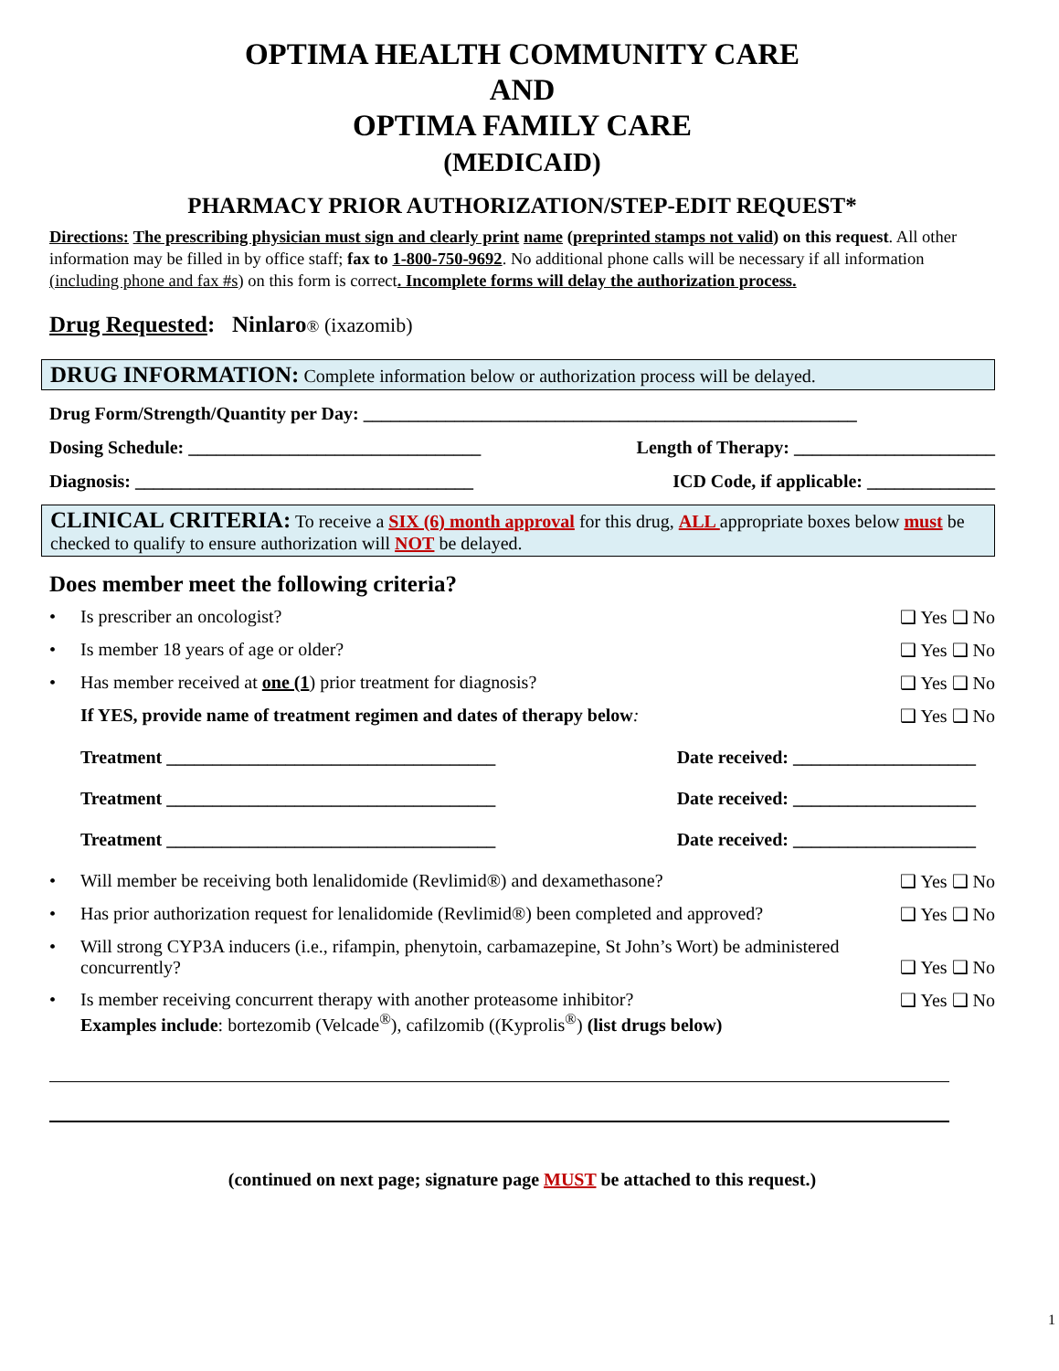OPTIMA HEALTH COMMUNITY CARE
AND
OPTIMA FAMILY CARE
(MEDICAID)
PHARMACY PRIOR AUTHORIZATION/STEP-EDIT REQUEST*
Directions: The prescribing physician must sign and clearly print name (preprinted stamps not valid) on this request. All other information may be filled in by office staff; fax to 1-800-750-9692. No additional phone calls will be necessary if all information (including phone and fax #s) on this form is correct. Incomplete forms will delay the authorization process.
Drug Requested: Ninlaro® (ixazomib)
DRUG INFORMATION: Complete information below or authorization process will be delayed.
Drug Form/Strength/Quantity per Day: ______________________________________________________
Dosing Schedule: ________________________________ Length of Therapy: ______________________
Diagnosis: _____________________________________ ICD Code, if applicable: ______________
CLINICAL CRITERIA: To receive a SIX (6) month approval for this drug, ALL appropriate boxes below must be checked to qualify to ensure authorization will NOT be delayed.
Does member meet the following criteria?
Is prescriber an oncologist? ❑ Yes ❑ No
Is member 18 years of age or older? ❑ Yes ❑ No
Has member received at one (1) prior treatment for diagnosis? ❑ Yes ❑ No
If YES, provide name of treatment regimen and dates of therapy below: ❑ Yes ❑ No
Treatment ____________________________________ Date received: ____________________
Treatment ____________________________________ Date received: ____________________
Treatment ____________________________________ Date received: ____________________
Will member be receiving both lenalidomide (Revlimid®) and dexamethasone? ❑ Yes ❑ No
Has prior authorization request for lenalidomide (Revlimid®) been completed and approved? ❑ Yes ❑ No
Will strong CYP3A inducers (i.e., rifampin, phenytoin, carbamazepine, St John’s Wort) be administered concurrently? ❑ Yes ❑ No
Is member receiving concurrent therapy with another proteasome inhibitor?
Examples include: bortezomib (Velcade<sup>®</sup>), cafilzomib ((Kyprolis<sup>®</sup>) (list drugs below) ❑ Yes ❑ No
(continued on next page; signature page MUST be attached to this request.)
1